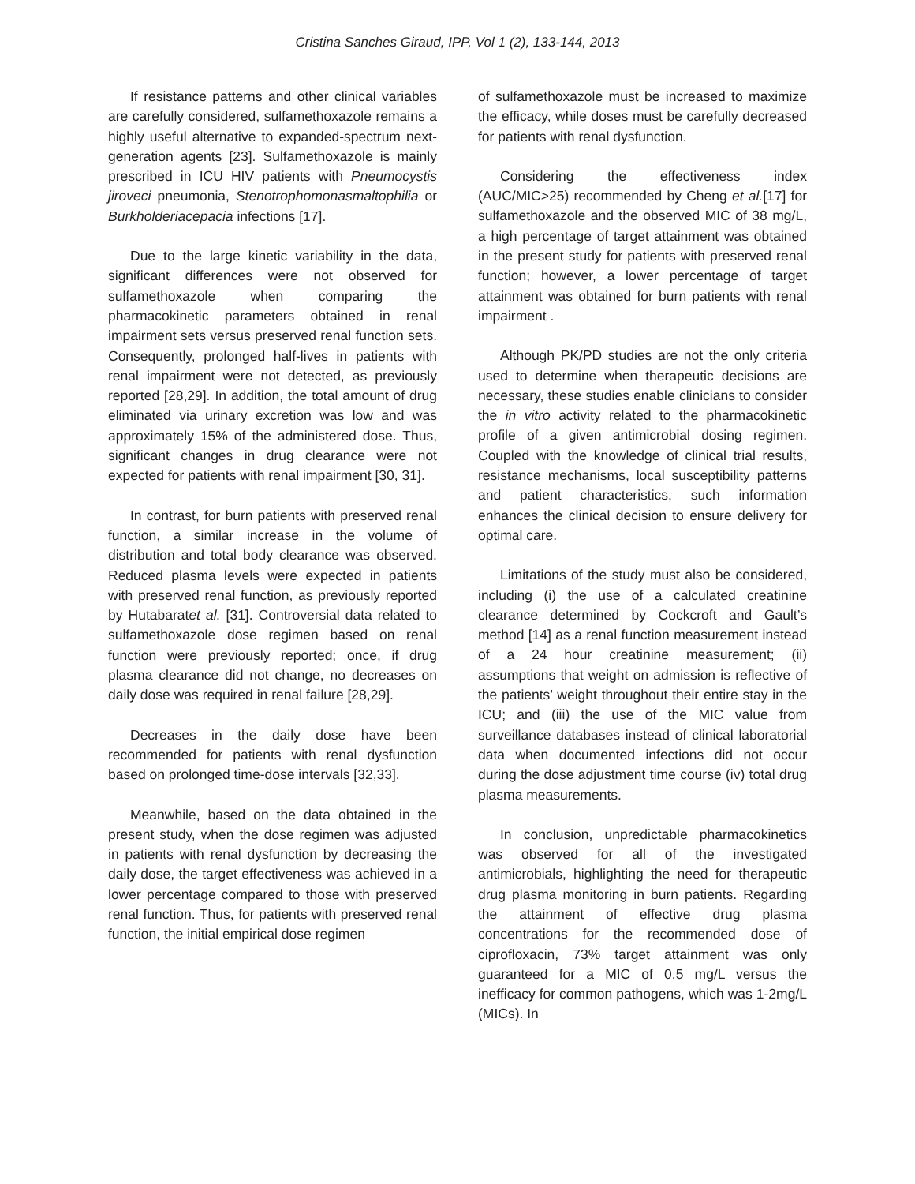Cristina Sanches Giraud, IPP, Vol 1 (2), 133-144, 2013
If resistance patterns and other clinical variables are carefully considered, sulfamethoxazole remains a highly useful alternative to expanded-spectrum next-generation agents [23]. Sulfamethoxazole is mainly prescribed in ICU HIV patients with Pneumocystis jiroveci pneumonia, Stenotrophomonasmaltophilia or Burkholderiacepacia infections [17].
Due to the large kinetic variability in the data, significant differences were not observed for sulfamethoxazole when comparing the pharmacokinetic parameters obtained in renal impairment sets versus preserved renal function sets. Consequently, prolonged half-lives in patients with renal impairment were not detected, as previously reported [28,29]. In addition, the total amount of drug eliminated via urinary excretion was low and was approximately 15% of the administered dose. Thus, significant changes in drug clearance were not expected for patients with renal impairment [30, 31].
In contrast, for burn patients with preserved renal function, a similar increase in the volume of distribution and total body clearance was observed. Reduced plasma levels were expected in patients with preserved renal function, as previously reported by Hutabaratet al. [31]. Controversial data related to sulfamethoxazole dose regimen based on renal function were previously reported; once, if drug plasma clearance did not change, no decreases on daily dose was required in renal failure [28,29].
Decreases in the daily dose have been recommended for patients with renal dysfunction based on prolonged time-dose intervals [32,33].
Meanwhile, based on the data obtained in the present study, when the dose regimen was adjusted in patients with renal dysfunction by decreasing the daily dose, the target effectiveness was achieved in a lower percentage compared to those with preserved renal function. Thus, for patients with preserved renal function, the initial empirical dose regimen
of sulfamethoxazole must be increased to maximize the efficacy, while doses must be carefully decreased for patients with renal dysfunction.
Considering the effectiveness index (AUC/MIC>25) recommended by Cheng et al.[17] for sulfamethoxazole and the observed MIC of 38 mg/L, a high percentage of target attainment was obtained in the present study for patients with preserved renal function; however, a lower percentage of target attainment was obtained for burn patients with renal impairment .
Although PK/PD studies are not the only criteria used to determine when therapeutic decisions are necessary, these studies enable clinicians to consider the in vitro activity related to the pharmacokinetic profile of a given antimicrobial dosing regimen. Coupled with the knowledge of clinical trial results, resistance mechanisms, local susceptibility patterns and patient characteristics, such information enhances the clinical decision to ensure delivery for optimal care.
Limitations of the study must also be considered, including (i) the use of a calculated creatinine clearance determined by Cockcroft and Gault’s method [14] as a renal function measurement instead of a 24 hour creatinine measurement; (ii) assumptions that weight on admission is reflective of the patients’ weight throughout their entire stay in the ICU; and (iii) the use of the MIC value from surveillance databases instead of clinical laboratorial data when documented infections did not occur during the dose adjustment time course (iv) total drug plasma measurements.
In conclusion, unpredictable pharmacokinetics was observed for all of the investigated antimicrobials, highlighting the need for therapeutic drug plasma monitoring in burn patients. Regarding the attainment of effective drug plasma concentrations for the recommended dose of ciprofloxacin, 73% target attainment was only guaranteed for a MIC of 0.5 mg/L versus the inefficacy for common pathogens, which was 1-2mg/L (MICs). In